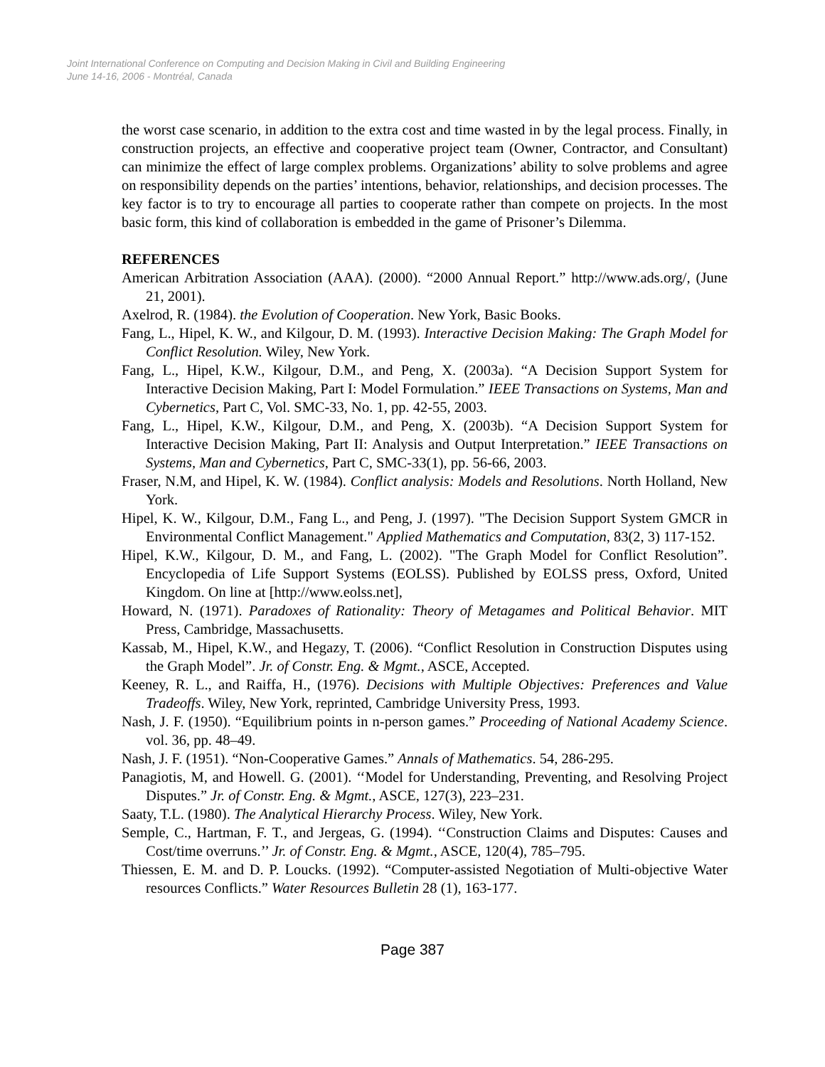Joint International Conference on Computing and Decision Making in Civil and Building Engineering
June 14-16, 2006 - Montréal, Canada
the worst case scenario, in addition to the extra cost and time wasted in by the legal process. Finally, in construction projects, an effective and cooperative project team (Owner, Contractor, and Consultant) can minimize the effect of large complex problems. Organizations’ ability to solve problems and agree on responsibility depends on the parties’ intentions, behavior, relationships, and decision processes. The key factor is to try to encourage all parties to cooperate rather than compete on projects. In the most basic form, this kind of collaboration is embedded in the game of Prisoner’s Dilemma.
REFERENCES
American Arbitration Association (AAA). (2000). “2000 Annual Report.” http://www.ads.org/, (June 21, 2001).
Axelrod, R. (1984). the Evolution of Cooperation. New York, Basic Books.
Fang, L., Hipel, K. W., and Kilgour, D. M. (1993). Interactive Decision Making: The Graph Model for Conflict Resolution. Wiley, New York.
Fang, L., Hipel, K.W., Kilgour, D.M., and Peng, X. (2003a). “A Decision Support System for Interactive Decision Making, Part I: Model Formulation.” IEEE Transactions on Systems, Man and Cybernetics, Part C, Vol. SMC-33, No. 1, pp. 42-55, 2003.
Fang, L., Hipel, K.W., Kilgour, D.M., and Peng, X. (2003b). “A Decision Support System for Interactive Decision Making, Part II: Analysis and Output Interpretation.” IEEE Transactions on Systems, Man and Cybernetics, Part C, SMC-33(1), pp. 56-66, 2003.
Fraser, N.M, and Hipel, K. W. (1984). Conflict analysis: Models and Resolutions. North Holland, New York.
Hipel, K. W., Kilgour, D.M., Fang L., and Peng, J. (1997). "The Decision Support System GMCR in Environmental Conflict Management." Applied Mathematics and Computation, 83(2, 3) 117-152.
Hipel, K.W., Kilgour, D. M., and Fang, L. (2002). "The Graph Model for Conflict Resolution”. Encyclopedia of Life Support Systems (EOLSS). Published by EOLSS press, Oxford, United Kingdom. On line at [http://www.eolss.net],
Howard, N. (1971). Paradoxes of Rationality: Theory of Metagames and Political Behavior. MIT Press, Cambridge, Massachusetts.
Kassab, M., Hipel, K.W., and Hegazy, T. (2006). “Conflict Resolution in Construction Disputes using the Graph Model”. Jr. of Constr. Eng. & Mgmt., ASCE, Accepted.
Keeney, R. L., and Raiffa, H., (1976). Decisions with Multiple Objectives: Preferences and Value Tradeoffs. Wiley, New York, reprinted, Cambridge University Press, 1993.
Nash, J. F. (1950). “Equilibrium points in n-person games.” Proceeding of National Academy Science. vol. 36, pp. 48–49.
Nash, J. F. (1951). “Non-Cooperative Games.” Annals of Mathematics. 54, 286-295.
Panagiotis, M, and Howell. G. (2001). ‘‘Model for Understanding, Preventing, and Resolving Project Disputes.” Jr. of Constr. Eng. & Mgmt., ASCE, 127(3), 223–231.
Saaty, T.L. (1980). The Analytical Hierarchy Process. Wiley, New York.
Semple, C., Hartman, F. T., and Jergeas, G. (1994). ‘‘Construction Claims and Disputes: Causes and Cost/time overruns.’’ Jr. of Constr. Eng. & Mgmt., ASCE, 120(4), 785–795.
Thiessen, E. M. and D. P. Loucks. (1992). “Computer-assisted Negotiation of Multi-objective Water resources Conflicts.” Water Resources Bulletin 28 (1), 163-177.
Page 387